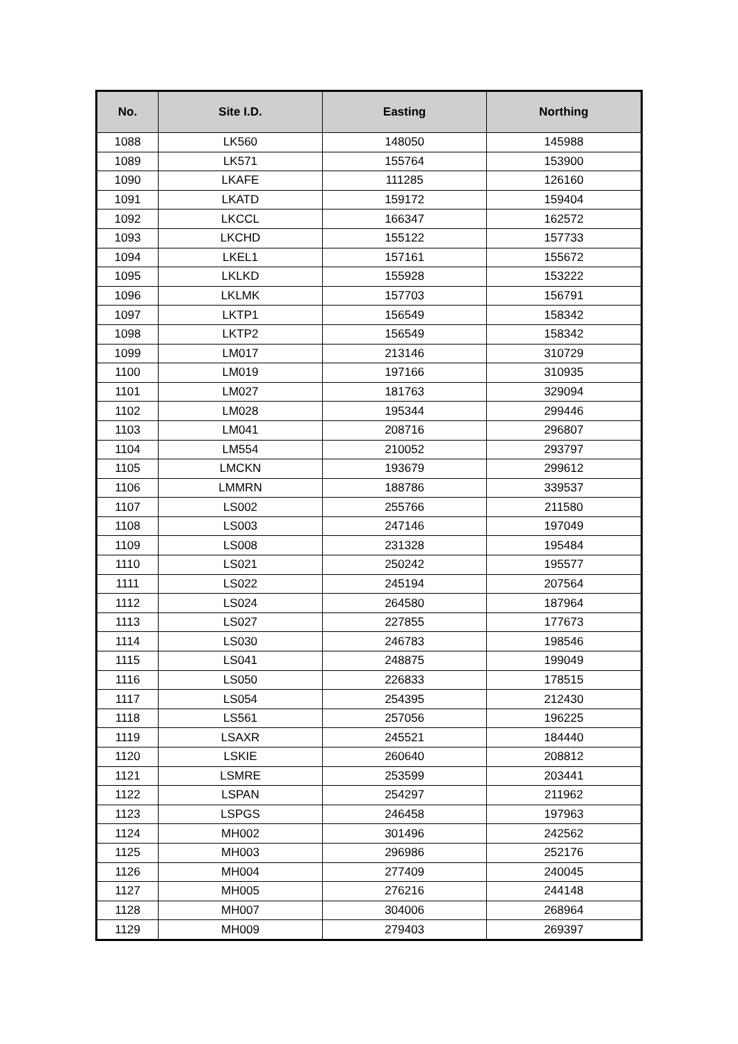| No. | Site I.D. | Easting | Northing |
| --- | --- | --- | --- |
| 1088 | LK560 | 148050 | 145988 |
| 1089 | LK571 | 155764 | 153900 |
| 1090 | LKAFE | 111285 | 126160 |
| 1091 | LKATD | 159172 | 159404 |
| 1092 | LKCCL | 166347 | 162572 |
| 1093 | LKCHD | 155122 | 157733 |
| 1094 | LKEL1 | 157161 | 155672 |
| 1095 | LKLKD | 155928 | 153222 |
| 1096 | LKLMK | 157703 | 156791 |
| 1097 | LKTP1 | 156549 | 158342 |
| 1098 | LKTP2 | 156549 | 158342 |
| 1099 | LM017 | 213146 | 310729 |
| 1100 | LM019 | 197166 | 310935 |
| 1101 | LM027 | 181763 | 329094 |
| 1102 | LM028 | 195344 | 299446 |
| 1103 | LM041 | 208716 | 296807 |
| 1104 | LM554 | 210052 | 293797 |
| 1105 | LMCKN | 193679 | 299612 |
| 1106 | LMMRN | 188786 | 339537 |
| 1107 | LS002 | 255766 | 211580 |
| 1108 | LS003 | 247146 | 197049 |
| 1109 | LS008 | 231328 | 195484 |
| 1110 | LS021 | 250242 | 195577 |
| 1111 | LS022 | 245194 | 207564 |
| 1112 | LS024 | 264580 | 187964 |
| 1113 | LS027 | 227855 | 177673 |
| 1114 | LS030 | 246783 | 198546 |
| 1115 | LS041 | 248875 | 199049 |
| 1116 | LS050 | 226833 | 178515 |
| 1117 | LS054 | 254395 | 212430 |
| 1118 | LS561 | 257056 | 196225 |
| 1119 | LSAXR | 245521 | 184440 |
| 1120 | LSKIE | 260640 | 208812 |
| 1121 | LSMRE | 253599 | 203441 |
| 1122 | LSPAN | 254297 | 211962 |
| 1123 | LSPGS | 246458 | 197963 |
| 1124 | MH002 | 301496 | 242562 |
| 1125 | MH003 | 296986 | 252176 |
| 1126 | MH004 | 277409 | 240045 |
| 1127 | MH005 | 276216 | 244148 |
| 1128 | MH007 | 304006 | 268964 |
| 1129 | MH009 | 279403 | 269397 |